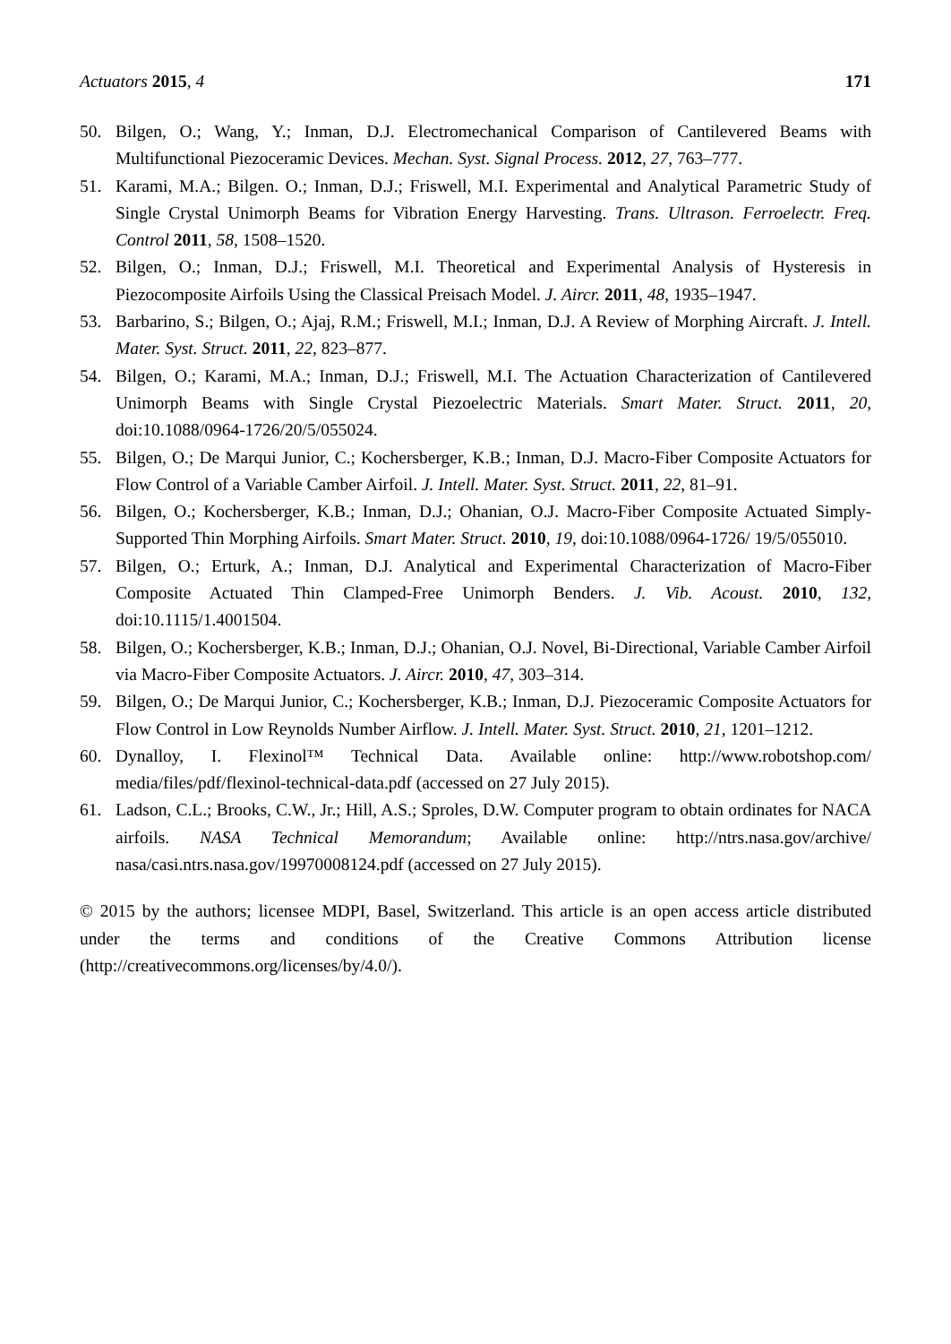Actuators 2015, 4 171
50. Bilgen, O.; Wang, Y.; Inman, D.J. Electromechanical Comparison of Cantilevered Beams with Multifunctional Piezoceramic Devices. Mechan. Syst. Signal Process. 2012, 27, 763–777.
51. Karami, M.A.; Bilgen. O.; Inman, D.J.; Friswell, M.I. Experimental and Analytical Parametric Study of Single Crystal Unimorph Beams for Vibration Energy Harvesting. Trans. Ultrason. Ferroelectr. Freq. Control 2011, 58, 1508–1520.
52. Bilgen, O.; Inman, D.J.; Friswell, M.I. Theoretical and Experimental Analysis of Hysteresis in Piezocomposite Airfoils Using the Classical Preisach Model. J. Aircr. 2011, 48, 1935–1947.
53. Barbarino, S.; Bilgen, O.; Ajaj, R.M.; Friswell, M.I.; Inman, D.J. A Review of Morphing Aircraft. J. Intell. Mater. Syst. Struct. 2011, 22, 823–877.
54. Bilgen, O.; Karami, M.A.; Inman, D.J.; Friswell, M.I. The Actuation Characterization of Cantilevered Unimorph Beams with Single Crystal Piezoelectric Materials. Smart Mater. Struct. 2011, 20, doi:10.1088/0964-1726/20/5/055024.
55. Bilgen, O.; De Marqui Junior, C.; Kochersberger, K.B.; Inman, D.J. Macro-Fiber Composite Actuators for Flow Control of a Variable Camber Airfoil. J. Intell. Mater. Syst. Struct. 2011, 22, 81–91.
56. Bilgen, O.; Kochersberger, K.B.; Inman, D.J.; Ohanian, O.J. Macro-Fiber Composite Actuated Simply-Supported Thin Morphing Airfoils. Smart Mater. Struct. 2010, 19, doi:10.1088/0964-1726/ 19/5/055010.
57. Bilgen, O.; Erturk, A.; Inman, D.J. Analytical and Experimental Characterization of Macro-Fiber Composite Actuated Thin Clamped-Free Unimorph Benders. J. Vib. Acoust. 2010, 132, doi:10.1115/1.4001504.
58. Bilgen, O.; Kochersberger, K.B.; Inman, D.J.; Ohanian, O.J. Novel, Bi-Directional, Variable Camber Airfoil via Macro-Fiber Composite Actuators. J. Aircr. 2010, 47, 303–314.
59. Bilgen, O.; De Marqui Junior, C.; Kochersberger, K.B.; Inman, D.J. Piezoceramic Composite Actuators for Flow Control in Low Reynolds Number Airflow. J. Intell. Mater. Syst. Struct. 2010, 21, 1201–1212.
60. Dynalloy, I. Flexinol™ Technical Data. Available online: http://www.robotshop.com/ media/files/pdf/flexinol-technical-data.pdf (accessed on 27 July 2015).
61. Ladson, C.L.; Brooks, C.W., Jr.; Hill, A.S.; Sproles, D.W. Computer program to obtain ordinates for NACA airfoils. NASA Technical Memorandum; Available online: http://ntrs.nasa.gov/archive/ nasa/casi.ntrs.nasa.gov/19970008124.pdf (accessed on 27 July 2015).
© 2015 by the authors; licensee MDPI, Basel, Switzerland. This article is an open access article distributed under the terms and conditions of the Creative Commons Attribution license (http://creativecommons.org/licenses/by/4.0/).